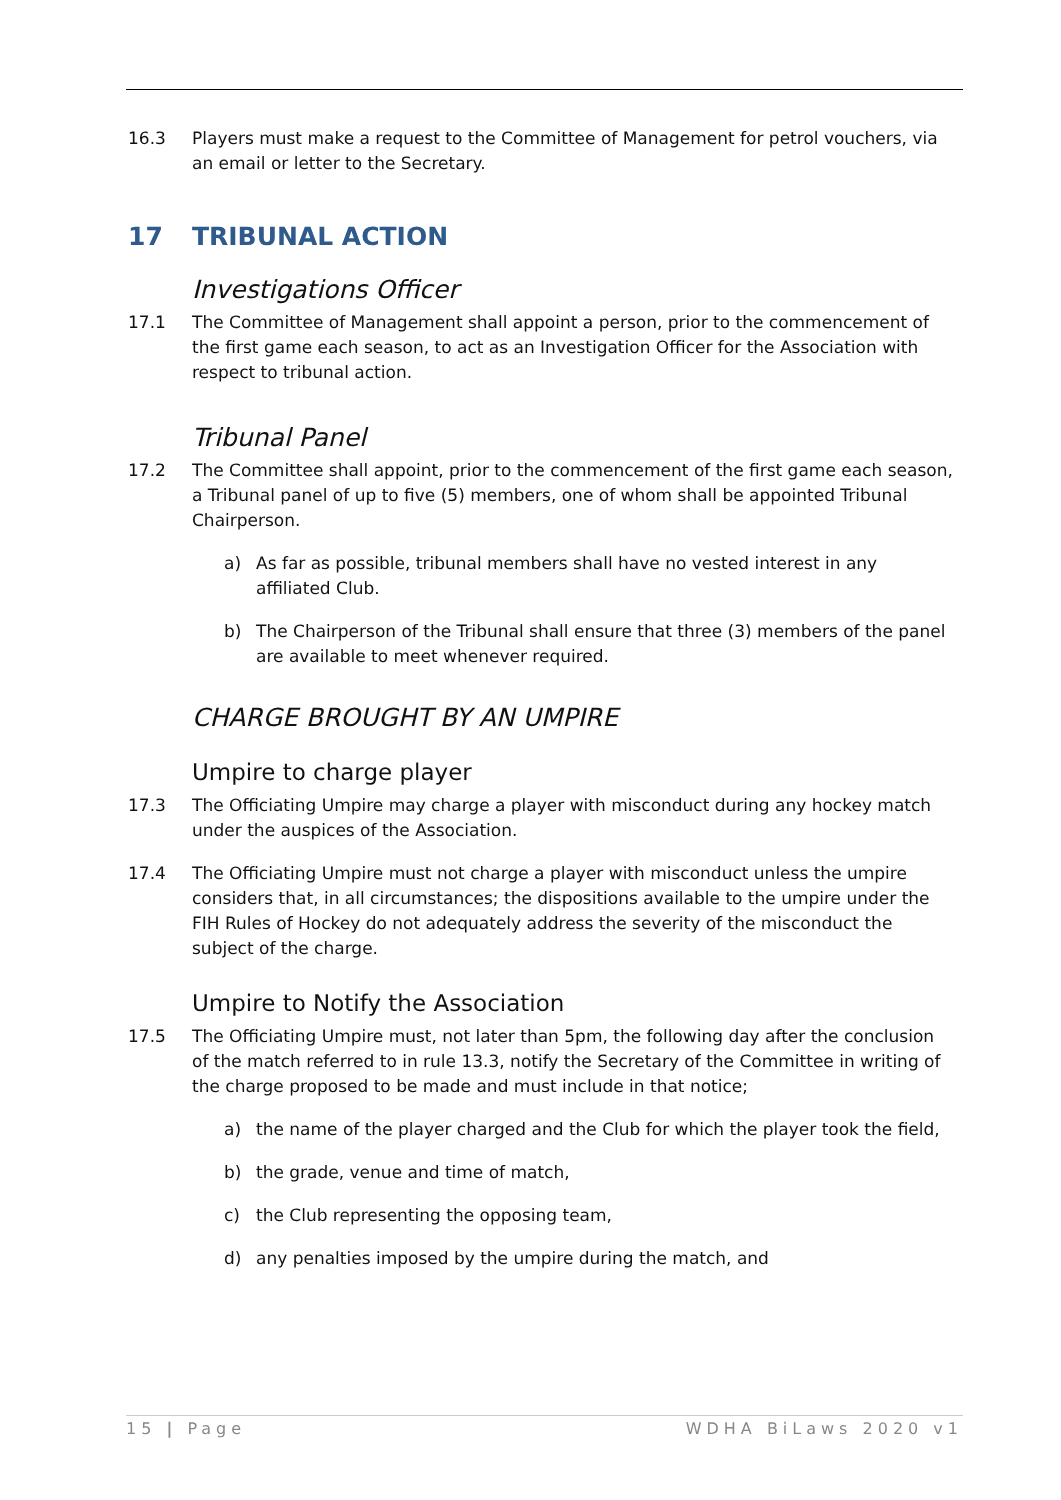16.3 Players must make a request to the Committee of Management for petrol vouchers, via an email or letter to the Secretary.
17 TRIBUNAL ACTION
Investigations Officer
17.1 The Committee of Management shall appoint a person, prior to the commencement of the first game each season, to act as an Investigation Officer for the Association with respect to tribunal action.
Tribunal Panel
17.2 The Committee shall appoint, prior to the commencement of the first game each season, a Tribunal panel of up to five (5) members, one of whom shall be appointed Tribunal Chairperson.
a) As far as possible, tribunal members shall have no vested interest in any affiliated Club.
b) The Chairperson of the Tribunal shall ensure that three (3) members of the panel are available to meet whenever required.
CHARGE BROUGHT BY AN UMPIRE
Umpire to charge player
17.3 The Officiating Umpire may charge a player with misconduct during any hockey match under the auspices of the Association.
17.4 The Officiating Umpire must not charge a player with misconduct unless the umpire considers that, in all circumstances; the dispositions available to the umpire under the FIH Rules of Hockey do not adequately address the severity of the misconduct the subject of the charge.
Umpire to Notify the Association
17.5 The Officiating Umpire must, not later than 5pm, the following day after the conclusion of the match referred to in rule 13.3, notify the Secretary of the Committee in writing of the charge proposed to be made and must include in that notice;
a) the name of the player charged and the Club for which the player took the field,
b) the grade, venue and time of match,
c) the Club representing the opposing team,
d) any penalties imposed by the umpire during the match, and
15 | Page WDHA BiLaws 2020 v1